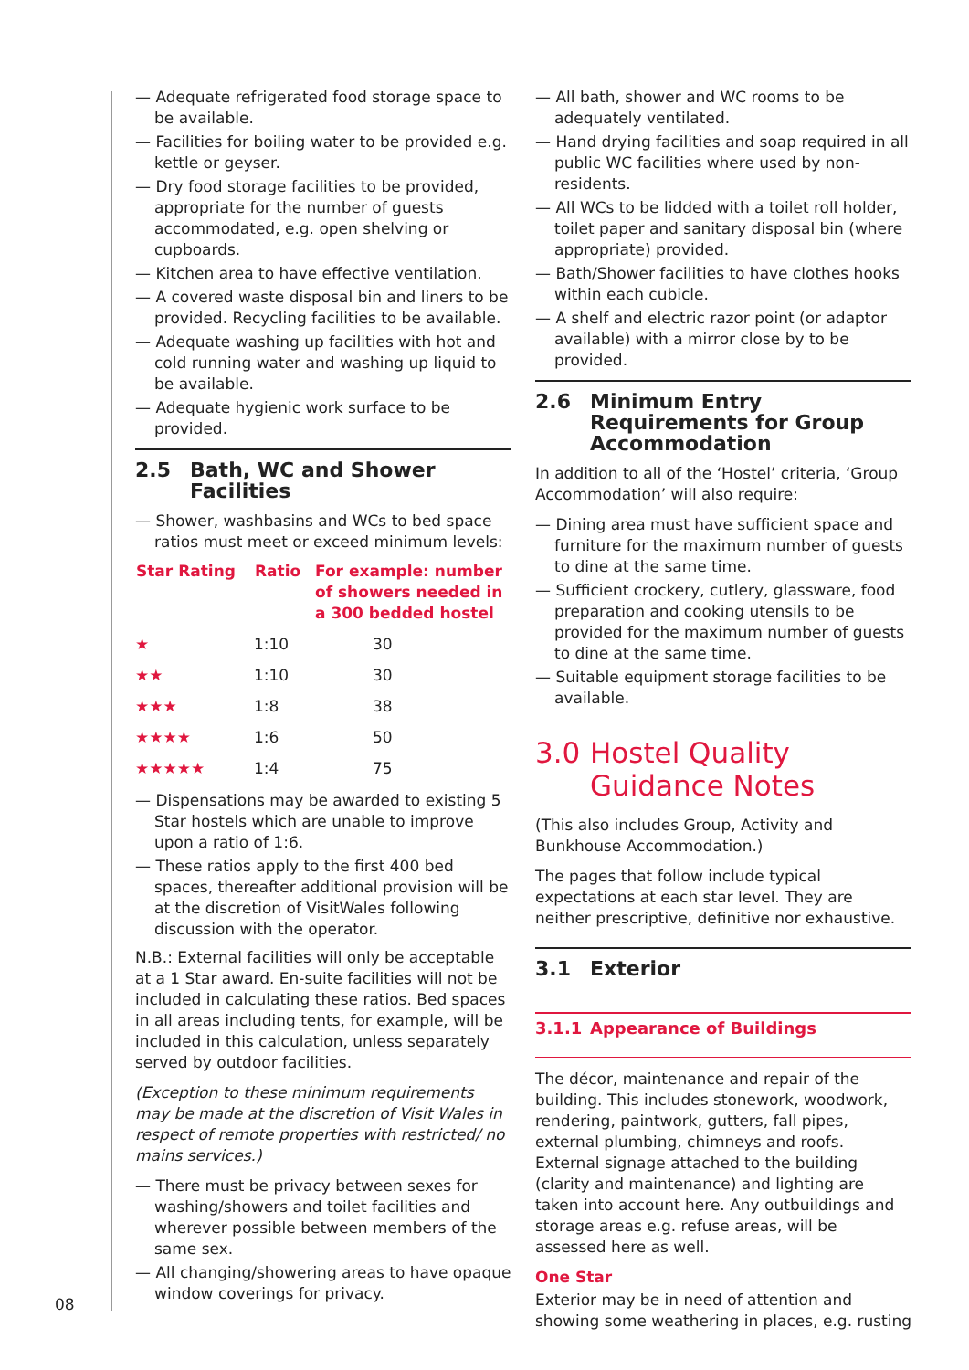08
— Adequate refrigerated food storage space to be available.
— Facilities for boiling water to be provided e.g. kettle or geyser.
— Dry food storage facilities to be provided, appropriate for the number of guests accommodated, e.g. open shelving or cupboards.
— Kitchen area to have effective ventilation.
— A covered waste disposal bin and liners to be provided. Recycling facilities to be available.
— Adequate washing up facilities with hot and cold running water and washing up liquid to be available.
— Adequate hygienic work surface to be provided.
2.5 Bath, WC and Shower Facilities
— Shower, washbasins and WCs to bed space ratios must meet or exceed minimum levels:
| Star Rating | Ratio | For example: number of showers needed in a 300 bedded hostel |
| --- | --- | --- |
| ★ | 1:10 | 30 |
| ★★ | 1:10 | 30 |
| ★★★ | 1:8 | 38 |
| ★★★★ | 1:6 | 50 |
| ★★★★★ | 1:4 | 75 |
— Dispensations may be awarded to existing 5 Star hostels which are unable to improve upon a ratio of 1:6.
— These ratios apply to the first 400 bed spaces, thereafter additional provision will be at the discretion of VisitWales following discussion with the operator.
N.B.: External facilities will only be acceptable at a 1 Star award. En-suite facilities will not be included in calculating these ratios. Bed spaces in all areas including tents, for example, will be included in this calculation, unless separately served by outdoor facilities.
(Exception to these minimum requirements may be made at the discretion of Visit Wales in respect of remote properties with restricted/ no mains services.)
— There must be privacy between sexes for washing/showers and toilet facilities and wherever possible between members of the same sex.
— All changing/showering areas to have opaque window coverings for privacy.
— All bath, shower and WC rooms to be adequately ventilated.
— Hand drying facilities and soap required in all public WC facilities where used by non-residents.
— All WCs to be lidded with a toilet roll holder, toilet paper and sanitary disposal bin (where appropriate) provided.
— Bath/Shower facilities to have clothes hooks within each cubicle.
— A shelf and electric razor point (or adaptor available) with a mirror close by to be provided.
2.6 Minimum Entry Requirements for Group Accommodation
In addition to all of the ‘Hostel’ criteria, ‘Group Accommodation’ will also require:
— Dining area must have sufficient space and furniture for the maximum number of guests to dine at the same time.
— Sufficient crockery, cutlery, glassware, food preparation and cooking utensils to be provided for the maximum number of guests to dine at the same time.
— Suitable equipment storage facilities to be available.
3.0 Hostel Quality Guidance Notes
(This also includes Group, Activity and Bunkhouse Accommodation.)
The pages that follow include typical expectations at each star level. They are neither prescriptive, definitive nor exhaustive.
3.1 Exterior
3.1.1 Appearance of Buildings
The décor, maintenance and repair of the building. This includes stonework, woodwork, rendering, paintwork, gutters, fall pipes, external plumbing, chimneys and roofs. External signage attached to the building (clarity and maintenance) and lighting are taken into account here. Any outbuildings and storage areas e.g. refuse areas, will be assessed here as well.
One Star
Exterior may be in need of attention and showing some weathering in places, e.g. rusting